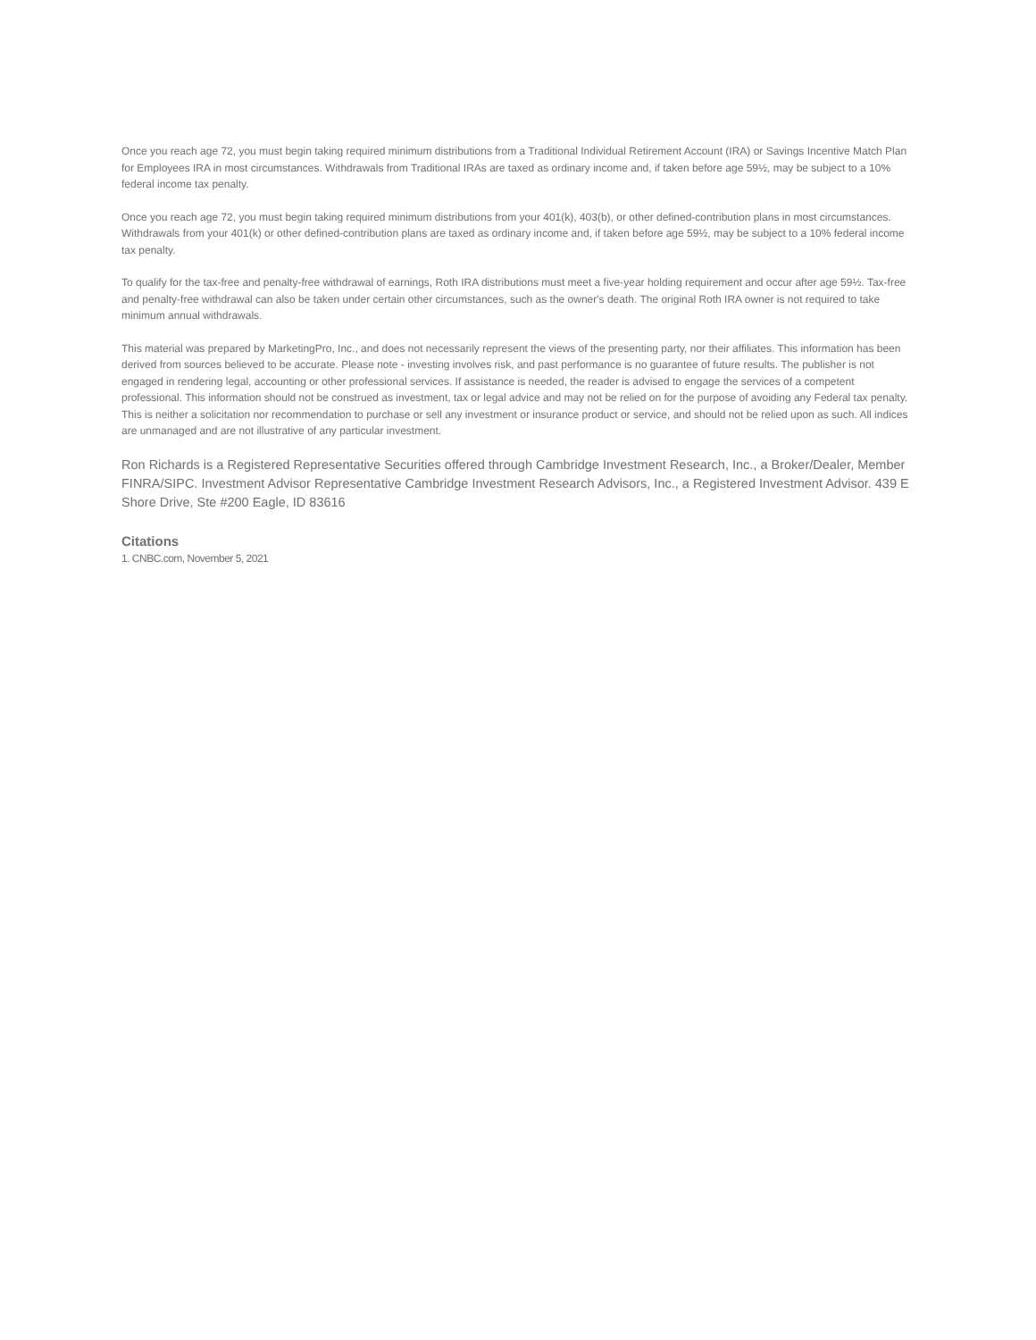Once you reach age 72, you must begin taking required minimum distributions from a Traditional Individual Retirement Account (IRA) or Savings Incentive Match Plan for Employees IRA in most circumstances. Withdrawals from Traditional IRAs are taxed as ordinary income and, if taken before age 59½, may be subject to a 10% federal income tax penalty.
Once you reach age 72, you must begin taking required minimum distributions from your 401(k), 403(b), or other defined-contribution plans in most circumstances. Withdrawals from your 401(k) or other defined-contribution plans are taxed as ordinary income and, if taken before age 59½, may be subject to a 10% federal income tax penalty.
To qualify for the tax-free and penalty-free withdrawal of earnings, Roth IRA distributions must meet a five-year holding requirement and occur after age 59½. Tax-free and penalty-free withdrawal can also be taken under certain other circumstances, such as the owner's death. The original Roth IRA owner is not required to take minimum annual withdrawals.
This material was prepared by MarketingPro, Inc., and does not necessarily represent the views of the presenting party, nor their affiliates. This information has been derived from sources believed to be accurate. Please note - investing involves risk, and past performance is no guarantee of future results. The publisher is not engaged in rendering legal, accounting or other professional services. If assistance is needed, the reader is advised to engage the services of a competent professional. This information should not be construed as investment, tax or legal advice and may not be relied on for the purpose of avoiding any Federal tax penalty. This is neither a solicitation nor recommendation to purchase or sell any investment or insurance product or service, and should not be relied upon as such. All indices are unmanaged and are not illustrative of any particular investment.
Ron Richards is a Registered Representative Securities offered through Cambridge Investment Research, Inc., a Broker/Dealer, Member FINRA/SIPC. Investment Advisor Representative Cambridge Investment Research Advisors, Inc., a Registered Investment Advisor. 439 E Shore Drive, Ste #200 Eagle, ID 83616
Citations
1. CNBC.com, November 5, 2021